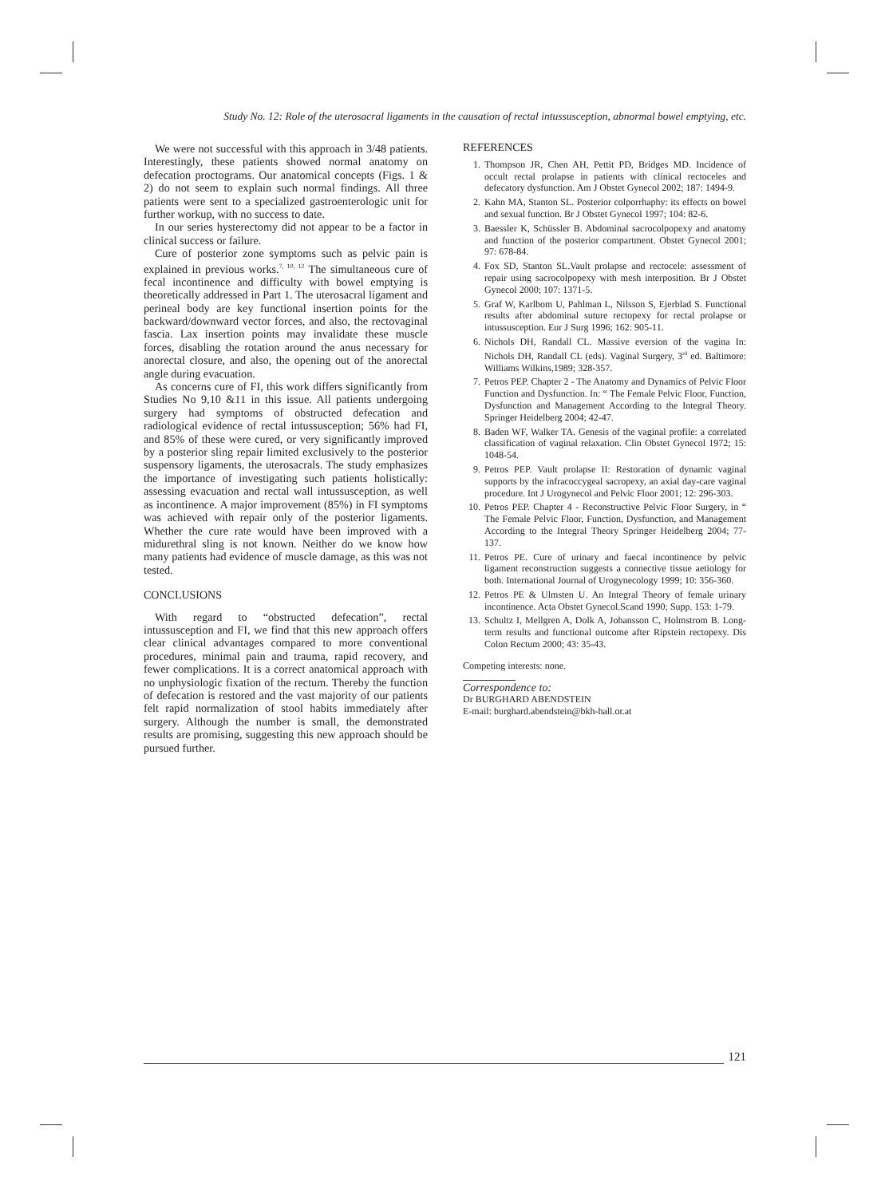Study No. 12: Role of the uterosacral ligaments in the causation of rectal intussusception, abnormal bowel emptying, etc.
We were not successful with this approach in 3/48 patients. Interestingly, these patients showed normal anatomy on defecation proctograms. Our anatomical concepts (Figs. 1 & 2) do not seem to explain such normal findings. All three patients were sent to a specialized gastroenterologic unit for further workup, with no success to date.
In our series hysterectomy did not appear to be a factor in clinical success or failure.
Cure of posterior zone symptoms such as pelvic pain is explained in previous works.<sup>7, 10, 12</sup> The simultaneous cure of fecal incontinence and difficulty with bowel emptying is theoretically addressed in Part 1. The uterosacral ligament and perineal body are key functional insertion points for the backward/downward vector forces, and also, the rectovaginal fascia. Lax insertion points may invalidate these muscle forces, disabling the rotation around the anus necessary for anorectal closure, and also, the opening out of the anorectal angle during evacuation.
As concerns cure of FI, this work differs significantly from Studies No 9,10 &11 in this issue. All patients undergoing surgery had symptoms of obstructed defecation and radiological evidence of rectal intussusception; 56% had FI, and 85% of these were cured, or very significantly improved by a posterior sling repair limited exclusively to the posterior suspensory ligaments, the uterosacrals. The study emphasizes the importance of investigating such patients holistically: assessing evacuation and rectal wall intussusception, as well as incontinence. A major improvement (85%) in FI symptoms was achieved with repair only of the posterior ligaments. Whether the cure rate would have been improved with a midurethral sling is not known. Neither do we know how many patients had evidence of muscle damage, as this was not tested.
CONCLUSIONS
With regard to “obstructed defecation”, rectal intussusception and FI, we find that this new approach offers clear clinical advantages compared to more conventional procedures, minimal pain and trauma, rapid recovery, and fewer complications. It is a correct anatomical approach with no unphysiologic fixation of the rectum. Thereby the function of defecation is restored and the vast majority of our patients felt rapid normalization of stool habits immediately after surgery. Although the number is small, the demonstrated results are promising, suggesting this new approach should be pursued further.
REFERENCES
1. Thompson JR, Chen AH, Pettit PD, Bridges MD. Incidence of occult rectal prolapse in patients with clinical rectoceles and defecatory dysfunction. Am J Obstet Gynecol 2002; 187: 1494-9.
2. Kahn MA, Stanton SL. Posterior colporrhaphy: its effects on bowel and sexual function. Br J Obstet Gynecol 1997; 104: 82-6.
3. Baessler K, Schüssler B. Abdominal sacrocolpopexy and anatomy and function of the posterior compartment. Obstet Gynecol 2001; 97: 678-84.
4. Fox SD, Stanton SL.Vault prolapse and rectocele: assessment of repair using sacrocolpopexy with mesh interposition. Br J Obstet Gynecol 2000; 107: 1371-5.
5. Graf W, Karlbom U, Pahlman L, Nilsson S, Ejerblad S. Functional results after abdominal suture rectopexy for rectal prolapse or intussusception. Eur J Surg 1996; 162: 905-11.
6. Nichols DH, Randall CL. Massive eversion of the vagina In: Nichols DH, Randall CL (eds). Vaginal Surgery, 3<sup>rd</sup> ed. Baltimore: Williams Wilkins,1989; 328-357.
7. Petros PEP. Chapter 2 - The Anatomy and Dynamics of Pelvic Floor Function and Dysfunction. In: “ The Female Pelvic Floor, Function, Dysfunction and Management According to the Integral Theory. Springer Heidelberg 2004; 42-47.
8. Baden WF, Walker TA. Genesis of the vaginal profile: a correlated classification of vaginal relaxation. Clin Obstet Gynecol 1972; 15: 1048-54.
9. Petros PEP. Vault prolapse II: Restoration of dynamic vaginal supports by the infracoccygeal sacropexy, an axial day-care vaginal procedure. Int J Urogynecol and Pelvic Floor 2001; 12: 296-303.
10. Petros PEP. Chapter 4 - Reconstructive Pelvic Floor Surgery, in “ The Female Pelvic Floor, Function, Dysfunction, and Management According to the Integral Theory Springer Heidelberg 2004; 77-137.
11. Petros PE. Cure of urinary and faecal incontinence by pelvic ligament reconstruction suggests a connective tissue aetiology for both. International Journal of Urogynecology 1999; 10: 356-360.
12. Petros PE & Ulmsten U. An Integral Theory of female urinary incontinence. Acta Obstet Gynecol.Scand 1990; Supp. 153: 1-79.
13. Schultz I, Mellgren A, Dolk A, Johansson C, Holmstrom B. Long-term results and functional outcome after Ripstein rectopexy. Dis Colon Rectum 2000; 43: 35-43.
Competing interests: none.
Correspondence to:
Dr BURGHARD ABENDSTEIN
E-mail: burghard.abendstein@bkh-hall.or.at
121